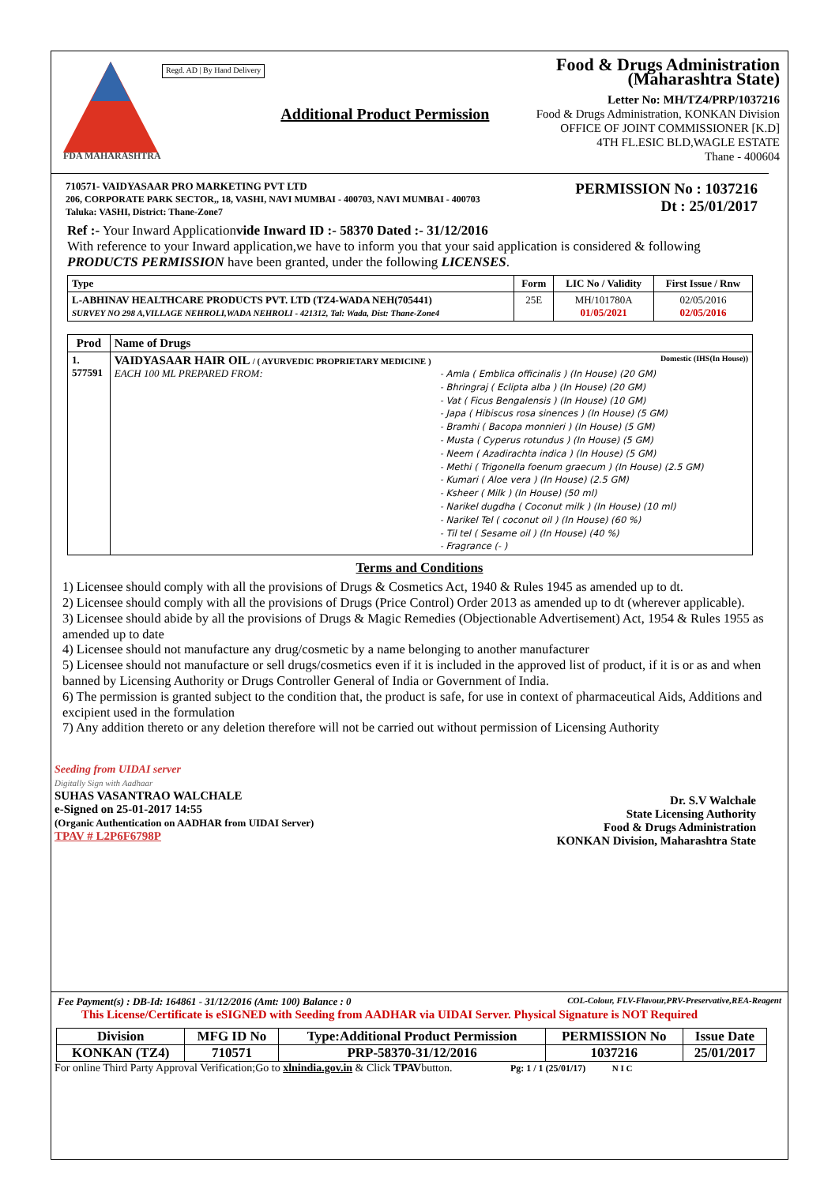FDA MAHARASHTRA
Regd. AD | By Hand Delivery
Additional Product Permission
Food & Drugs Administration (Maharashtra State)
Letter No: MH/TZ4/PRP/1037216
Food & Drugs Administration, KONKAN Division
OFFICE OF JOINT COMMISSIONER [K.D]
4TH FL.ESIC BLD,WAGLE ESTATE
Thane - 400604
710571- VAIDYASAAR PRO MARKETING PVT LTD
206, CORPORATE PARK SECTOR,, 18, VASHI, NAVI MUMBAI - 400703, NAVI MUMBAI - 400703
Taluka: VASHI, District: Thane-Zone7
PERMISSION No : 1037216
Dt : 25/01/2017
Ref :- Your Inward Applicationvide Inward ID :- 58370 Dated :- 31/12/2016
With reference to your Inward application,we have to inform you that your said application is considered & following PRODUCTS PERMISSION have been granted, under the following LICENSES.
| Type | Form | LIC No / Validity | First Issue / Rnw |
| --- | --- | --- | --- |
| L-ABHINAV HEALTHCARE PRODUCTS PVT. LTD (TZ4-WADA NEH(705441) SURVEY NO 298 A,VILLAGE NEHROLI,WADA NEHROLI - 421312, Tal: Wada, Dist: Thane-Zone4 | 25E | MH/101780A 01/05/2021 | 02/05/2016 02/05/2016 |
| Prod | Name of Drugs |
| --- | --- |
| 1. 577591 | VAIDYASAAR HAIR OIL / ( AYURVEDIC PROPRIETARY MEDICINE ) Domestic (IHS(In House)) EACH 100 ML PREPARED FROM: - Amla ( Emblica officinalis ) (In House) (20 GM) - Bhringraj ( Eclipta alba ) (In House) (20 GM) - Vat ( Ficus Bengalensis ) (In House) (10 GM) - Japa ( Hibiscus rosa sinences ) (In House) (5 GM) - Bramhi ( Bacopa monnieri ) (In House) (5 GM) - Musta ( Cyperus rotundus ) (In House) (5 GM) - Neem ( Azadirachta indica ) (In House) (5 GM) - Methi ( Trigonella foenum graecum ) (In House) (2.5 GM) - Kumari ( Aloe vera ) (In House) (2.5 GM) - Ksheer ( Milk ) (In House) (50 ml) - Narikel dugdha ( Coconut milk ) (In House) (10 ml) - Narikel Tel ( coconut oil ) (In House) (60 %) - Til tel ( Sesame oil ) (In House) (40 %) - Fragrance (- ) |
Terms and Conditions
1) Licensee should comply with all the provisions of Drugs & Cosmetics Act, 1940 & Rules 1945 as amended up to dt.
2) Licensee should comply with all the provisions of Drugs (Price Control) Order 2013 as amended up to dt (wherever applicable).
3) Licensee should abide by all the provisions of Drugs & Magic Remedies (Objectionable Advertisement) Act, 1954 & Rules 1955 as amended up to date
4) Licensee should not manufacture any drug/cosmetic by a name belonging to another manufacturer
5) Licensee should not manufacture or sell drugs/cosmetics even if it is included in the approved list of product, if it is or as and when banned by Licensing Authority or Drugs Controller General of India or Government of India.
6) The permission is granted subject to the condition that, the product is safe, for use in context of pharmaceutical Aids, Additions and excipient used in the formulation
7) Any addition thereto or any deletion therefore will not be carried out without permission of Licensing Authority
Seeding from UIDAI server
Digitally Sign with Aadhaar
SUHAS VASANTRAO WALCHALE
e-Signed on 25-01-2017 14:55
(Organic Authentication on AADHAR from UIDAI Server)
TPAV # L2P6F6798P
Dr. S.V Walchale
State Licensing Authority
Food & Drugs Administration
KONKAN Division, Maharashtra State
Fee Payment(s) : DB-Id: 164861 - 31/12/2016 (Amt: 100) Balance : 0 COL-Colour, FLV-Flavour,PRV-Preservative,REA-Reagent
This License/Certificate is eSIGNED with Seeding from AADHAR via UIDAI Server. Physical Signature is NOT Required
| Division | MFG ID No | Type:Additional Product Permission | PERMISSION No | Issue Date |
| --- | --- | --- | --- | --- |
| KONKAN (TZ4) | 710571 | PRP-58370-31/12/2016 | 1037216 | 25/01/2017 |
For online Third Party Approval Verification;Go to xlnindia.gov.in & Click TPAVbutton. Pg: 1 / 1 (25/01/17) N I C